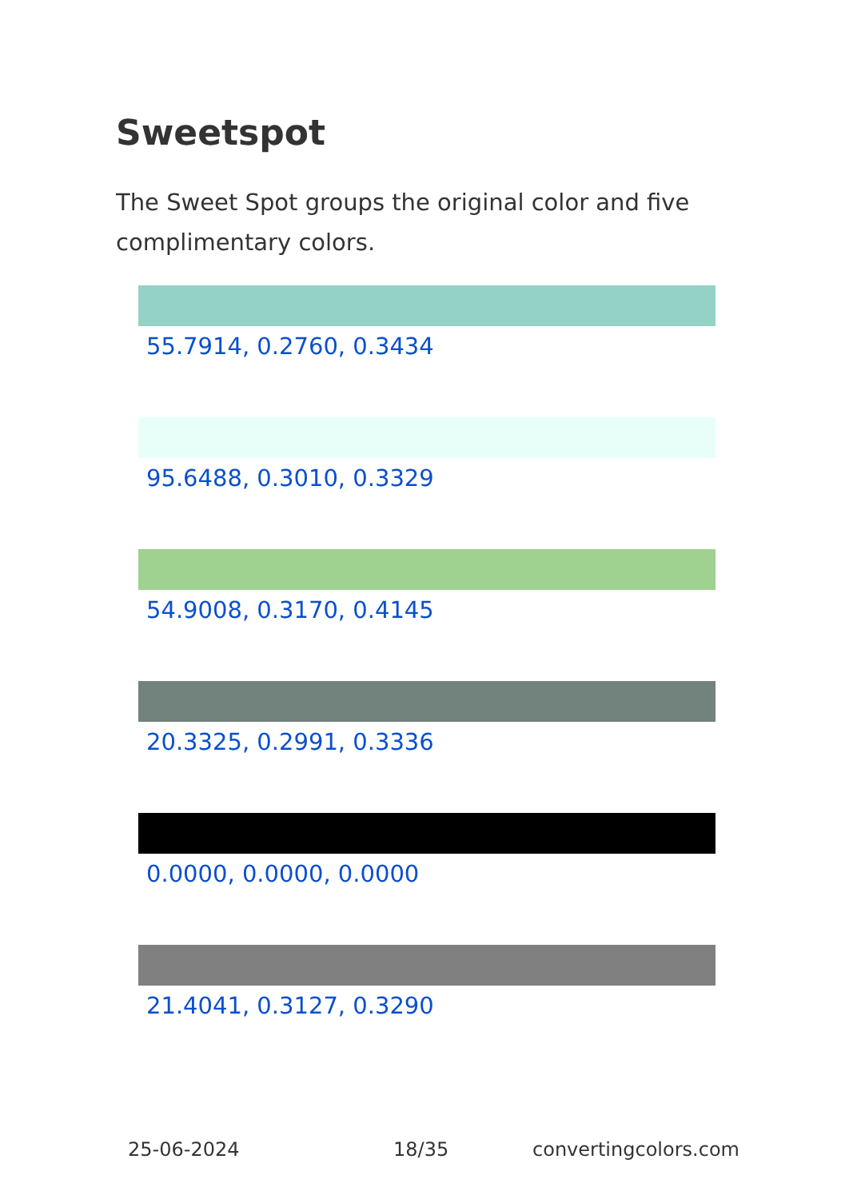Sweetspot
The Sweet Spot groups the original color and five complimentary colors.
55.7914, 0.2760, 0.3434
95.6488, 0.3010, 0.3329
54.9008, 0.3170, 0.4145
20.3325, 0.2991, 0.3336
0.0000, 0.0000, 0.0000
21.4041, 0.3127, 0.3290
25-06-2024 18/35 convertingcolors.com